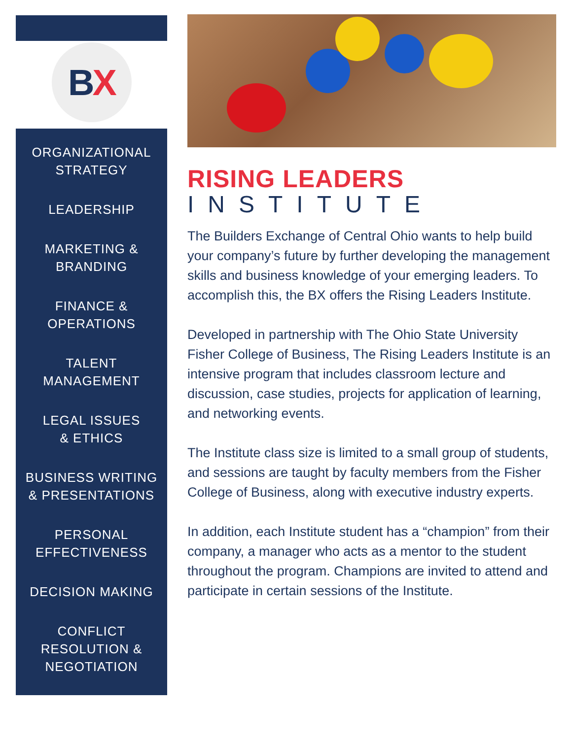B X
ORGANIZATIONAL
STRATEGY
LEADERSHIP
MARKETING &
BRANDING
FINANCE &
OPERATIONS
TALENT
MANAGEMENT
LEGAL ISSUES
& ETHICS
BUSINESS WRITING
& PRESENTATIONS
PERSONAL
EFFECTIVENESS
DECISION MAKING
CONFLICT
RESOLUTION &
NEGOTIATION
RISING LEADERS
INSTITUTE
The Builders Exchange of Central Ohio wants to help build your company’s future by further developing the management skills and business knowledge of your emerging leaders. To accomplish this, the BX offers the Rising Leaders Institute.
Developed in partnership with The Ohio State University Fisher College of Business, The Rising Leaders Institute is an intensive program that includes classroom lecture and discussion, case studies, projects for application of learning, and networking events.
The Institute class size is limited to a small group of students, and sessions are taught by faculty members from the Fisher College of Business, along with executive industry experts.
In addition, each Institute student has a “champion” from their company, a manager who acts as a mentor to the student throughout the program. Champions are invited to attend and participate in certain sessions of the Institute.